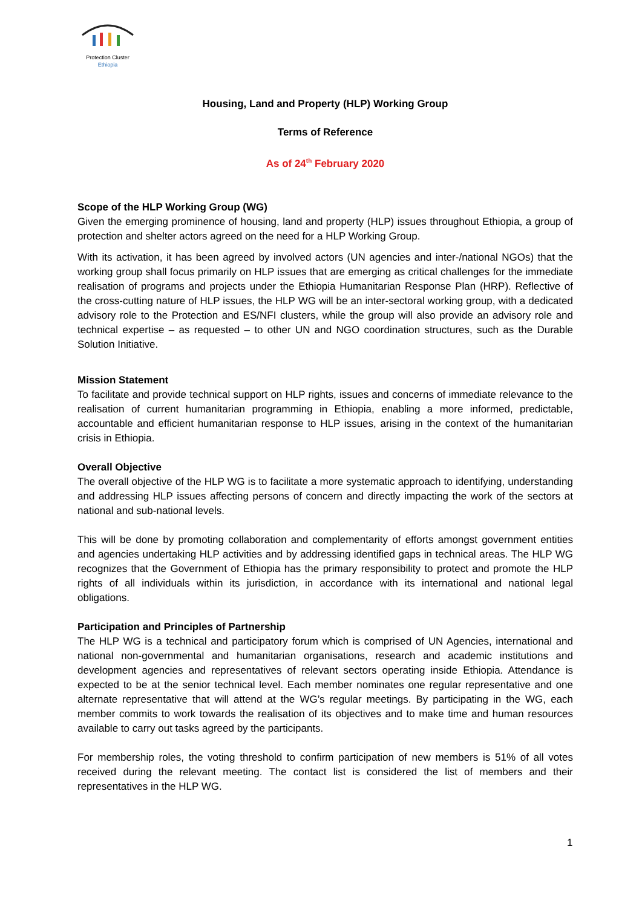Protection Cluster
Ethiopia
Housing, Land and Property (HLP) Working Group
Terms of Reference
As of 24<sup>th</sup> February 2020
Scope of the HLP Working Group (WG)
Given the emerging prominence of housing, land and property (HLP) issues throughout Ethiopia, a group of protection and shelter actors agreed on the need for a HLP Working Group.
With its activation, it has been agreed by involved actors (UN agencies and inter-/national NGOs) that the working group shall focus primarily on HLP issues that are emerging as critical challenges for the immediate realisation of programs and projects under the Ethiopia Humanitarian Response Plan (HRP). Reflective of the cross-cutting nature of HLP issues, the HLP WG will be an inter-sectoral working group, with a dedicated advisory role to the Protection and ES/NFI clusters, while the group will also provide an advisory role and technical expertise – as requested – to other UN and NGO coordination structures, such as the Durable Solution Initiative.
Mission Statement
To facilitate and provide technical support on HLP rights, issues and concerns of immediate relevance to the realisation of current humanitarian programming in Ethiopia, enabling a more informed, predictable, accountable and efficient humanitarian response to HLP issues, arising in the context of the humanitarian crisis in Ethiopia.
Overall Objective
The overall objective of the HLP WG is to facilitate a more systematic approach to identifying, understanding and addressing HLP issues affecting persons of concern and directly impacting the work of the sectors at national and sub-national levels.
This will be done by promoting collaboration and complementarity of efforts amongst government entities and agencies undertaking HLP activities and by addressing identified gaps in technical areas. The HLP WG recognizes that the Government of Ethiopia has the primary responsibility to protect and promote the HLP rights of all individuals within its jurisdiction, in accordance with its international and national legal obligations.
Participation and Principles of Partnership
The HLP WG is a technical and participatory forum which is comprised of UN Agencies, international and national non-governmental and humanitarian organisations, research and academic institutions and development agencies and representatives of relevant sectors operating inside Ethiopia. Attendance is expected to be at the senior technical level. Each member nominates one regular representative and one alternate representative that will attend at the WG’s regular meetings. By participating in the WG, each member commits to work towards the realisation of its objectives and to make time and human resources available to carry out tasks agreed by the participants.
For membership roles, the voting threshold to confirm participation of new members is 51% of all votes received during the relevant meeting. The contact list is considered the list of members and their representatives in the HLP WG.
1